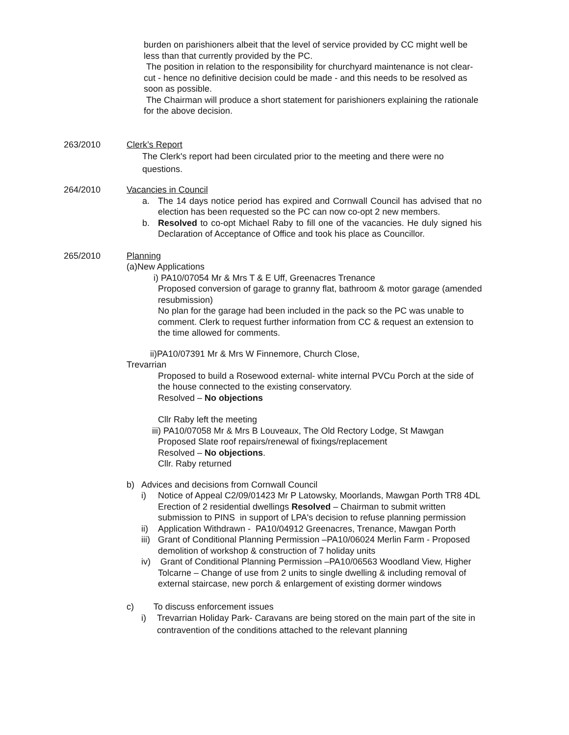burden on parishioners albeit that the level of service provided by CC might well be less than that currently provided by the PC.
The position in relation to the responsibility for churchyard maintenance is not clear-cut - hence no definitive decision could be made - and this needs to be resolved as soon as possible.
The Chairman will produce a short statement for parishioners explaining the rationale for the above decision.
263/2010 Clerk’s Report
The Clerk's report had been circulated prior to the meeting and there were no questions.
264/2010 Vacancies in Council
a. The 14 days notice period has expired and Cornwall Council has advised that no election has been requested so the PC can now co-opt 2 new members.
b. Resolved to co-opt Michael Raby to fill one of the vacancies. He duly signed his Declaration of Acceptance of Office and took his place as Councillor.
265/2010 Planning
(a)New Applications
i) PA10/07054 Mr & Mrs T & E Uff, Greenacres Trenance
Proposed conversion of garage to granny flat, bathroom & motor garage (amended resubmission)
No plan for the garage had been included in the pack so the PC was unable to comment. Clerk to request further information from CC & request an extension to the time allowed for comments.
ii)PA10/07391 Mr & Mrs W Finnemore, Church Close,
Trevarrian
Proposed to build a Rosewood external- white internal PVCu Porch at the side of the house connected to the existing conservatory.
Resolved – No objections
Cllr Raby left the meeting
iii) PA10/07058 Mr & Mrs B Louveaux, The Old Rectory Lodge, St Mawgan
Proposed Slate roof repairs/renewal of fixings/replacement
Resolved – No objections.
Cllr. Raby returned
b) Advices and decisions from Cornwall Council
i) Notice of Appeal C2/09/01423 Mr P Latowsky, Moorlands, Mawgan Porth TR8 4DL Erection of 2 residential dwellings Resolved – Chairman to submit written submission to PINS in support of LPA's decision to refuse planning permission
ii) Application Withdrawn - PA10/04912 Greenacres, Trenance, Mawgan Porth
iii) Grant of Conditional Planning Permission –PA10/06024 Merlin Farm - Proposed demolition of workshop & construction of 7 holiday units
iv) Grant of Conditional Planning Permission –PA10/06563 Woodland View, Higher Tolcarne – Change of use from 2 units to single dwelling & including removal of external staircase, new porch & enlargement of existing dormer windows
c) To discuss enforcement issues
i) Trevarrian Holiday Park- Caravans are being stored on the main part of the site in contravention of the conditions attached to the relevant planning